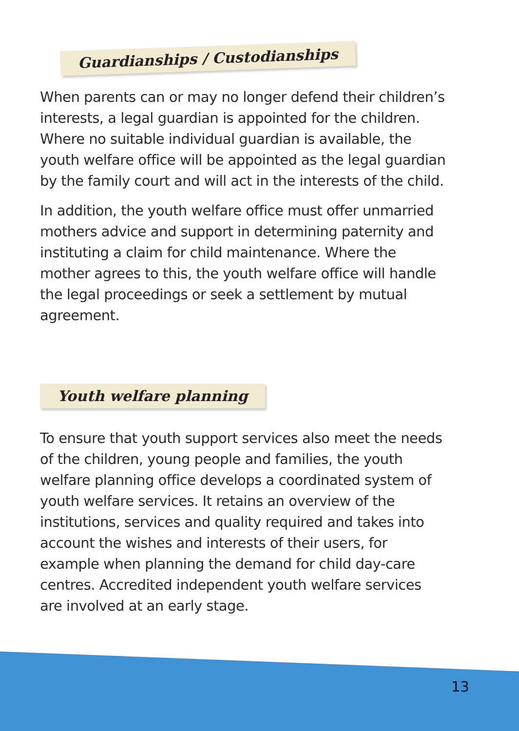Guardianships / Custodianships
When parents can or may no longer defend their children’s interests, a legal guardian is appointed for the children. Where no suitable individual guardian is available, the youth welfare office will be appointed as the legal guardian by the family court and will act in the interests of the child.
In addition, the youth welfare office must offer unmarried mothers advice and support in determining paternity and instituting a claim for child maintenance. Where the mother agrees to this, the youth welfare office will handle the legal proceedings or seek a settlement by mutual agreement.
Youth welfare planning
To ensure that youth support services also meet the needs of the children, young people and families, the youth welfare planning office develops a coordinated system of youth welfare services. It retains an overview of the institutions, services and quality required and takes into account the wishes and interests of their users, for example when planning the demand for child day-care centres. Accredited independent youth welfare services are involved at an early stage.
13